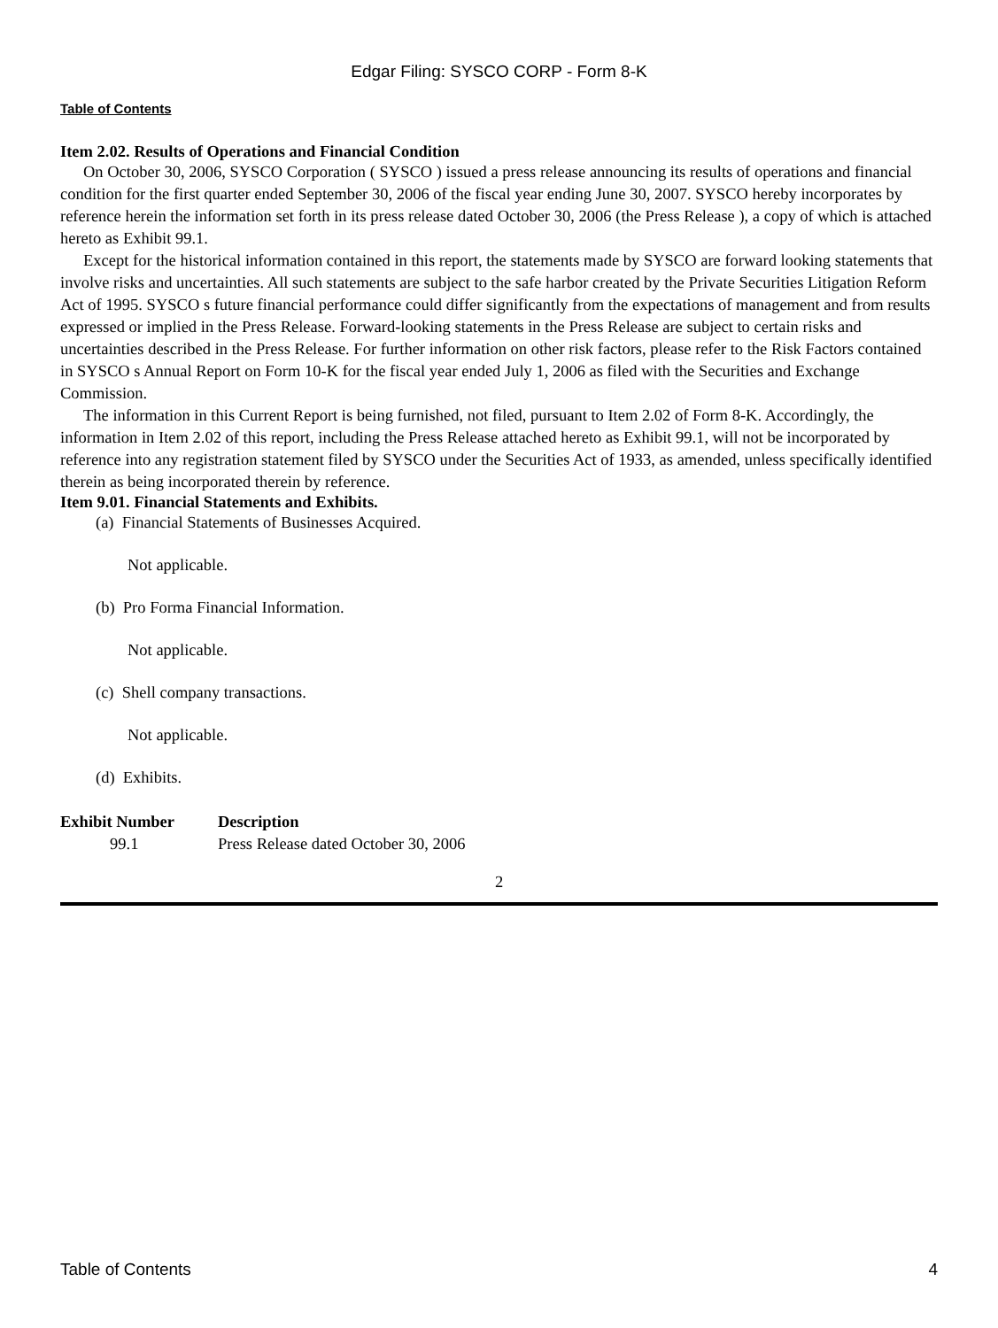Edgar Filing: SYSCO CORP - Form 8-K
Table of Contents
Item 2.02. Results of Operations and Financial Condition
On October 30, 2006, SYSCO Corporation ( SYSCO ) issued a press release announcing its results of operations and financial condition for the first quarter ended September 30, 2006 of the fiscal year ending June 30, 2007. SYSCO hereby incorporates by reference herein the information set forth in its press release dated October 30, 2006 (the Press Release ), a copy of which is attached hereto as Exhibit 99.1.
Except for the historical information contained in this report, the statements made by SYSCO are forward looking statements that involve risks and uncertainties. All such statements are subject to the safe harbor created by the Private Securities Litigation Reform Act of 1995. SYSCO s future financial performance could differ significantly from the expectations of management and from results expressed or implied in the Press Release. Forward-looking statements in the Press Release are subject to certain risks and uncertainties described in the Press Release. For further information on other risk factors, please refer to the Risk Factors contained in SYSCO s Annual Report on Form 10-K for the fiscal year ended July 1, 2006 as filed with the Securities and Exchange Commission.
The information in this Current Report is being furnished, not filed, pursuant to Item 2.02 of Form 8-K. Accordingly, the information in Item 2.02 of this report, including the Press Release attached hereto as Exhibit 99.1, will not be incorporated by reference into any registration statement filed by SYSCO under the Securities Act of 1933, as amended, unless specifically identified therein as being incorporated therein by reference.
Item 9.01. Financial Statements and Exhibits.
(a) Financial Statements of Businesses Acquired.
Not applicable.
(b) Pro Forma Financial Information.
Not applicable.
(c) Shell company transactions.
Not applicable.
(d) Exhibits.
| Exhibit Number | Description |
| --- | --- |
| 99.1 | Press Release dated October 30, 2006 |
2
Table of Contents 4